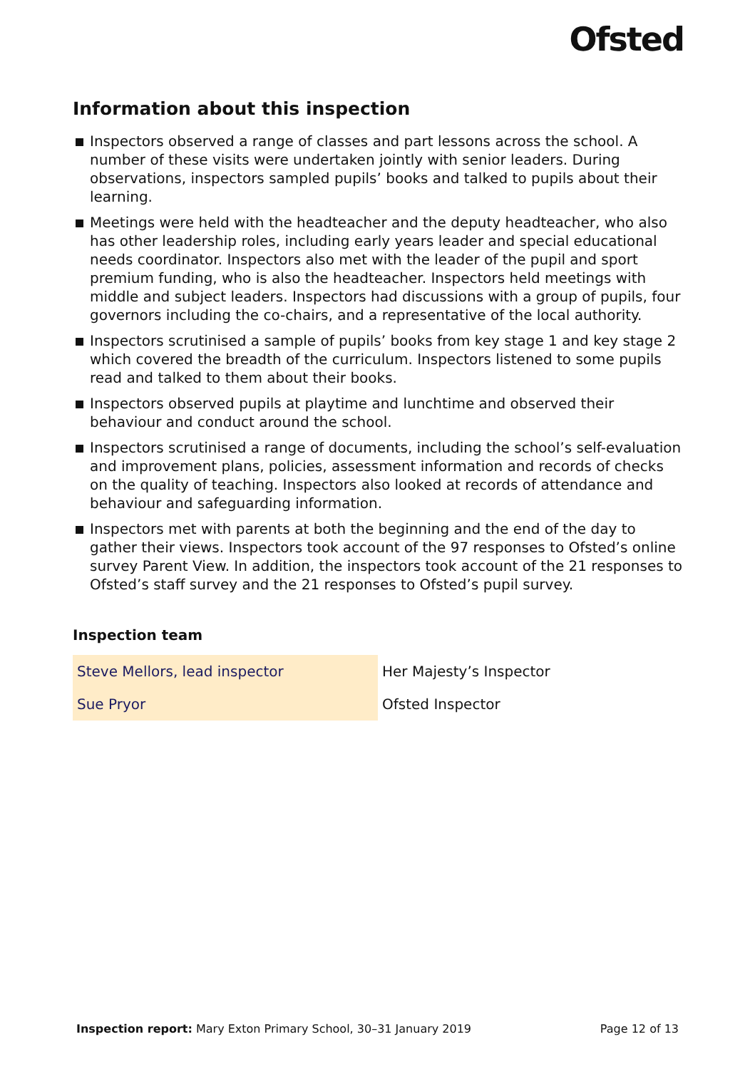Ofsted
Information about this inspection
Inspectors observed a range of classes and part lessons across the school. A number of these visits were undertaken jointly with senior leaders. During observations, inspectors sampled pupils’ books and talked to pupils about their learning.
Meetings were held with the headteacher and the deputy headteacher, who also has other leadership roles, including early years leader and special educational needs coordinator. Inspectors also met with the leader of the pupil and sport premium funding, who is also the headteacher. Inspectors held meetings with middle and subject leaders. Inspectors had discussions with a group of pupils, four governors including the co-chairs, and a representative of the local authority.
Inspectors scrutinised a sample of pupils’ books from key stage 1 and key stage 2 which covered the breadth of the curriculum. Inspectors listened to some pupils read and talked to them about their books.
Inspectors observed pupils at playtime and lunchtime and observed their behaviour and conduct around the school.
Inspectors scrutinised a range of documents, including the school’s self-evaluation and improvement plans, policies, assessment information and records of checks on the quality of teaching. Inspectors also looked at records of attendance and behaviour and safeguarding information.
Inspectors met with parents at both the beginning and the end of the day to gather their views. Inspectors took account of the 97 responses to Ofsted’s online survey Parent View. In addition, the inspectors took account of the 21 responses to Ofsted’s staff survey and the 21 responses to Ofsted’s pupil survey.
Inspection team
| Steve Mellors, lead inspector | Her Majesty’s Inspector |
| Sue Pryor | Ofsted Inspector |
Inspection report: Mary Exton Primary School, 30–31 January 2019 Page 12 of 13